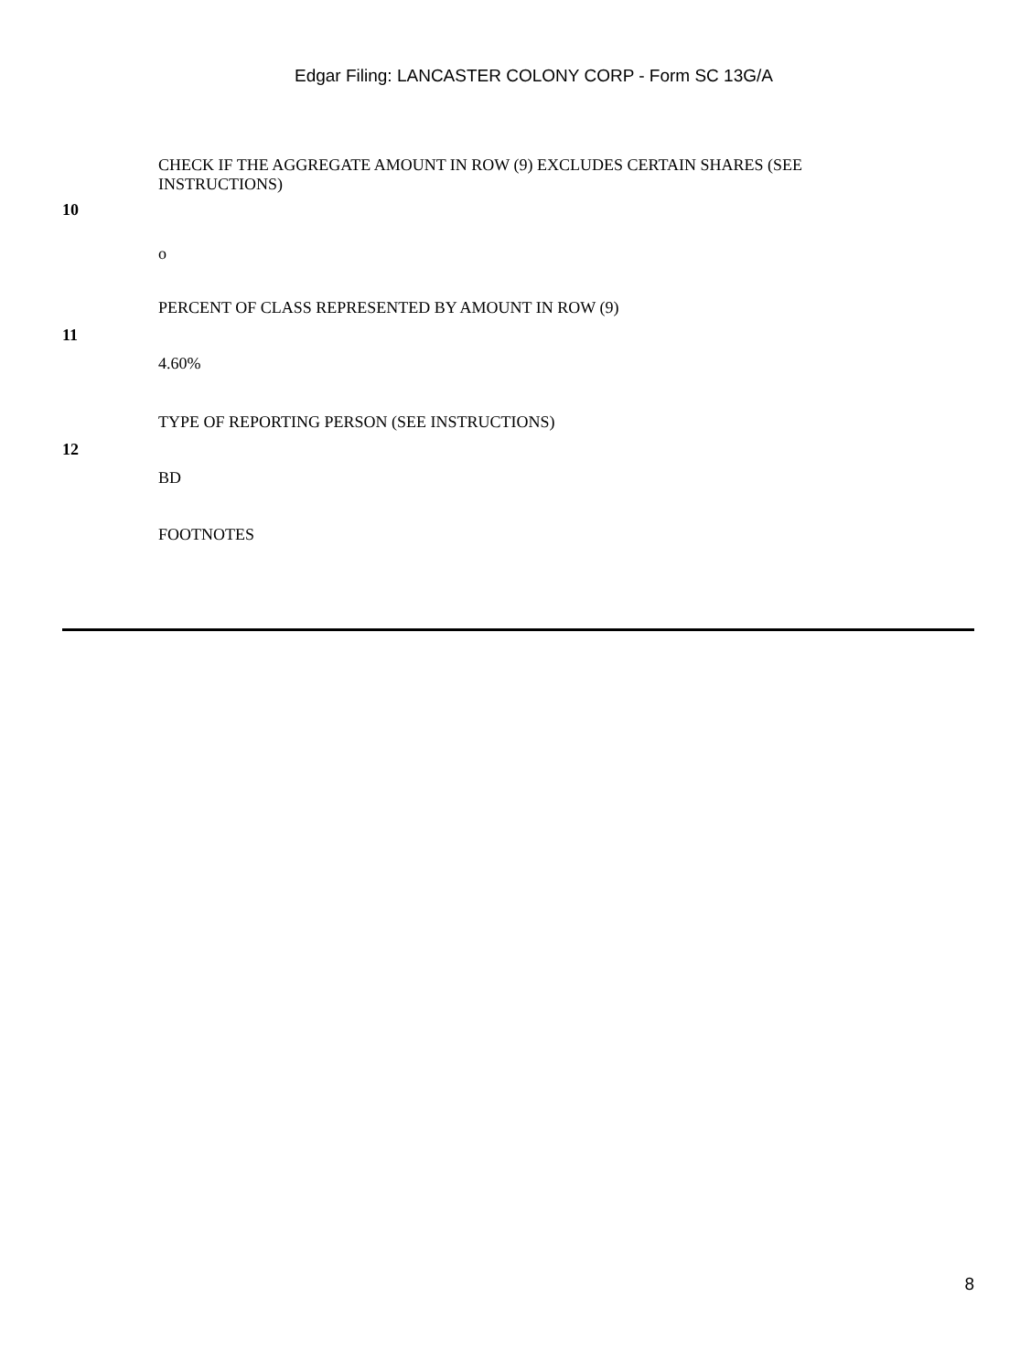Edgar Filing: LANCASTER COLONY CORP - Form SC 13G/A
| 10 | CHECK IF THE AGGREGATE AMOUNT IN ROW (9) EXCLUDES CERTAIN SHARES (SEE INSTRUCTIONS) o |
| 11 | PERCENT OF CLASS REPRESENTED BY AMOUNT IN ROW (9) 4.60% |
| 12 | TYPE OF REPORTING PERSON (SEE INSTRUCTIONS) BD |
| | FOOTNOTES |
8